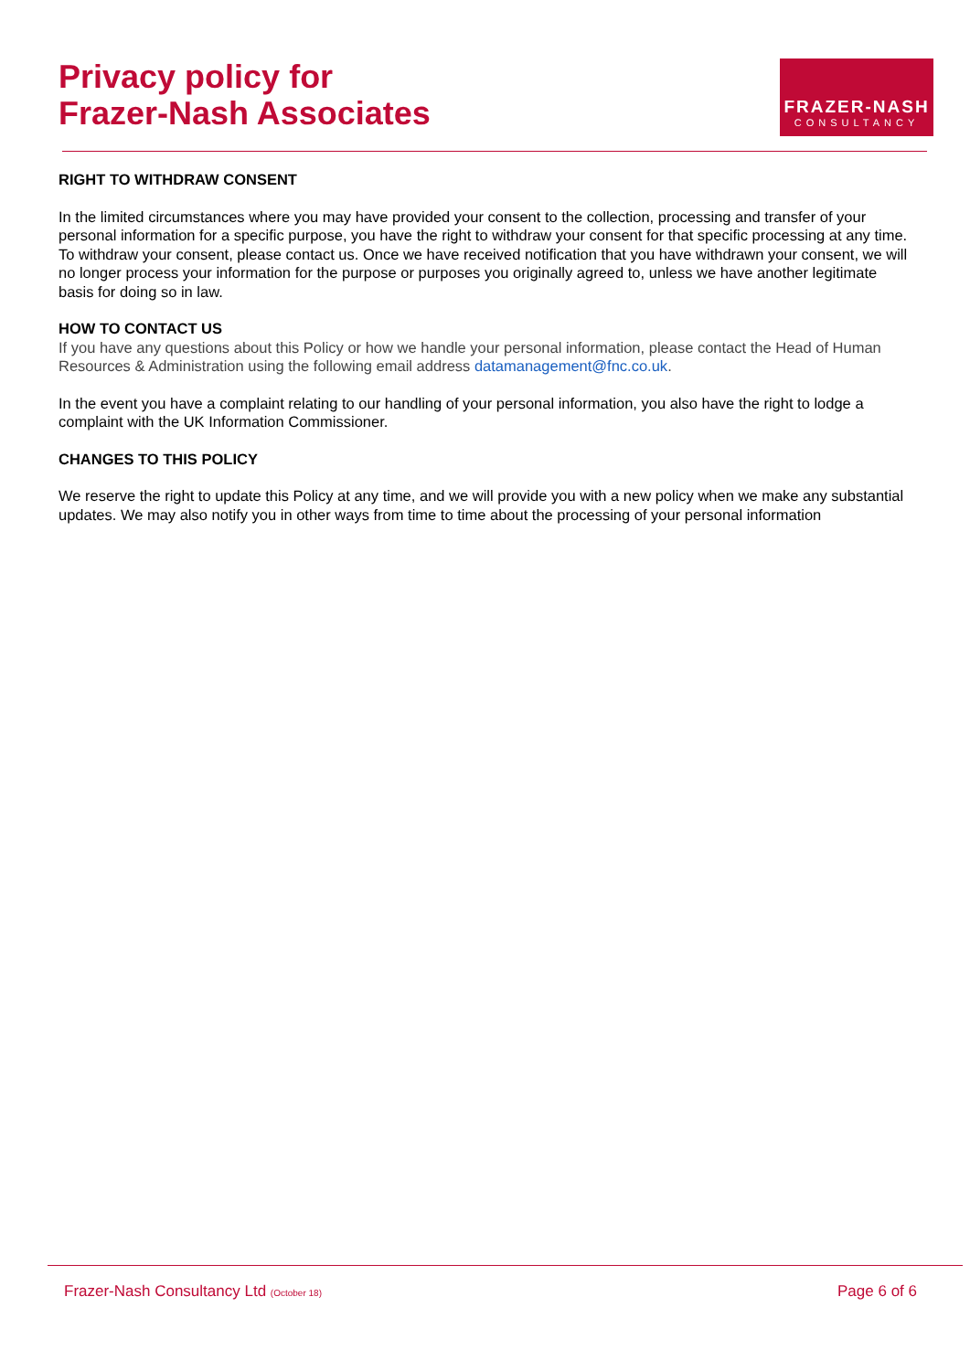Privacy policy for
Frazer-Nash Associates
FRAZER-NASH
CONSULTANCY
RIGHT TO WITHDRAW CONSENT
In the limited circumstances where you may have provided your consent to the collection, processing and transfer of your personal information for a specific purpose, you have the right to withdraw your consent for that specific processing at any time. To withdraw your consent, please contact us. Once we have received notification that you have withdrawn your consent, we will no longer process your information for the purpose or purposes you originally agreed to, unless we have another legitimate basis for doing so in law.
HOW TO CONTACT US
If you have any questions about this Policy or how we handle your personal information, please contact the Head of Human Resources & Administration using the following email address datamanagement@fnc.co.uk.
In the event you have a complaint relating to our handling of your personal information, you also have the right to lodge a complaint with the UK Information Commissioner.
CHANGES TO THIS POLICY
We reserve the right to update this Policy at any time, and we will provide you with a new policy when we make any substantial updates. We may also notify you in other ways from time to time about the processing of your personal information
Frazer-Nash Consultancy Ltd (October 18) Page 6 of 6